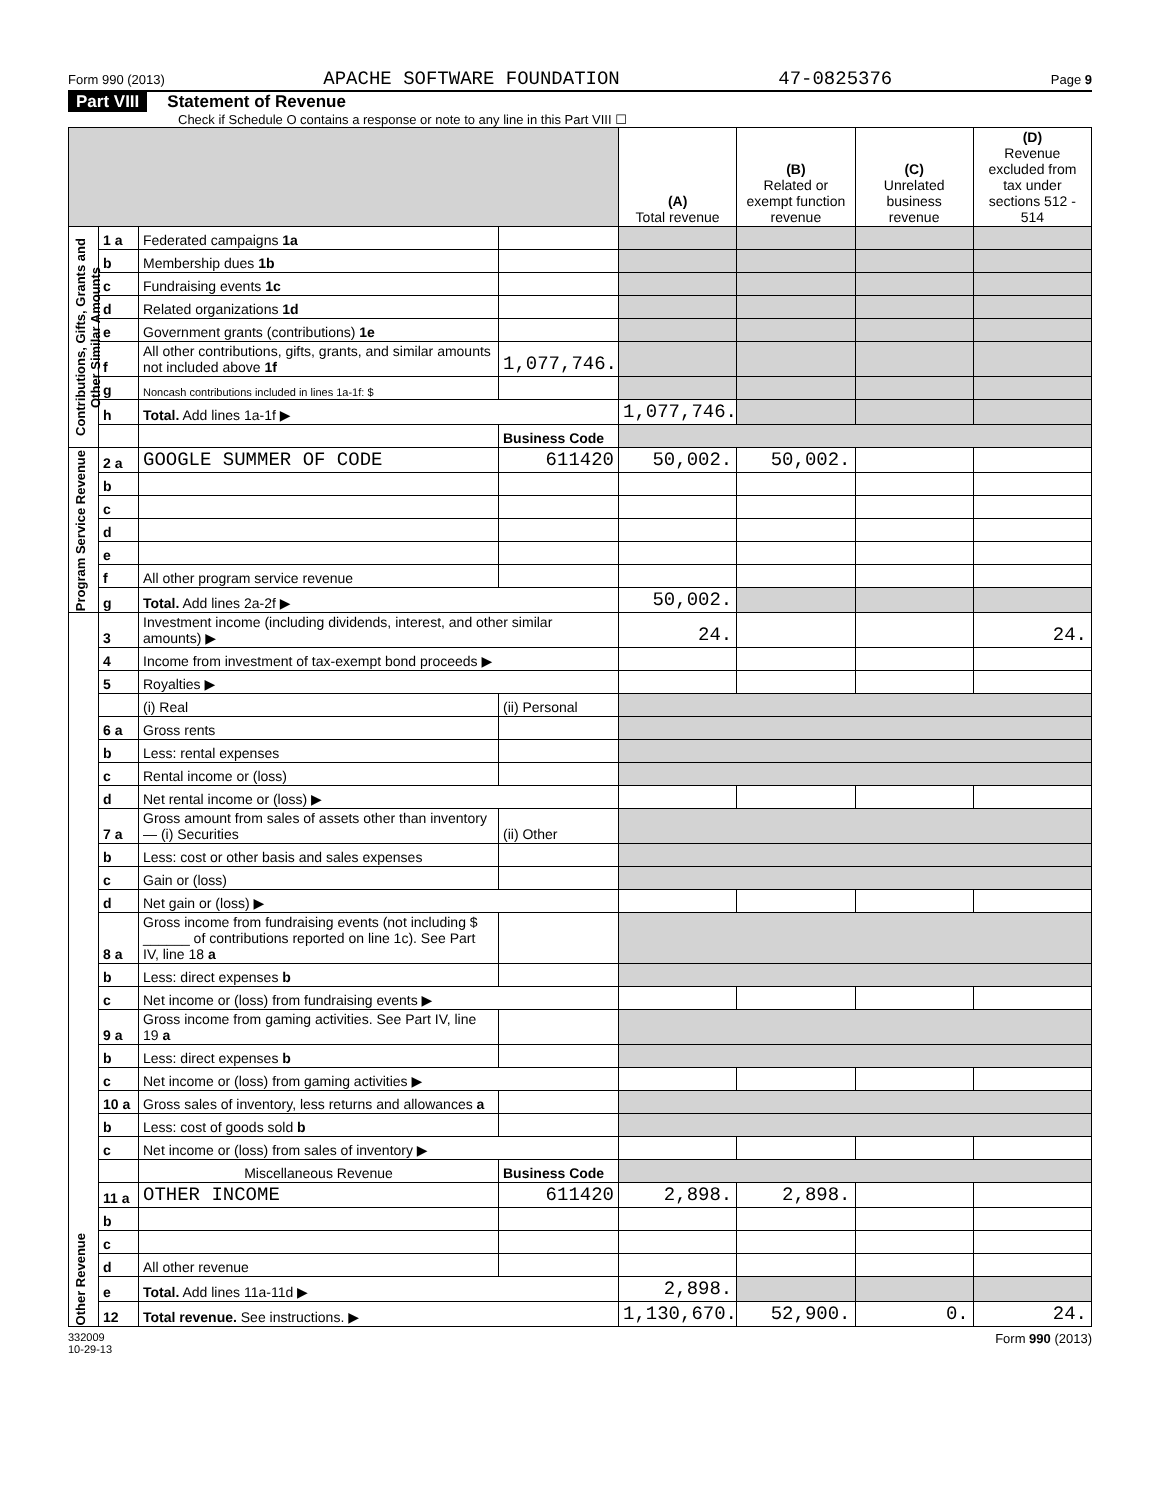Form 990 (2013) APACHE SOFTWARE FOUNDATION 47-0825376 Page 9
Part VIII Statement of Revenue
Check if Schedule O contains a response or note to any line in this Part VIII ☐
| | | | | (A) Total revenue | (B) Related or exempt function revenue | (C) Unrelated business revenue | (D) Revenue excluded from tax under sections 512 - 514 |
| --- | --- | --- | --- | --- | --- | --- | --- |
| Contributions, Gifts, Grants and Other Similar Amounts | 1 a | Federated campaigns 1a | | | | | |
| | b | Membership dues 1b | | | | | |
| | c | Fundraising events 1c | | | | | |
| | d | Related organizations 1d | | | | | |
| | e | Government grants (contributions) 1e | | | | | |
| | f | All other contributions, gifts, grants, and similar amounts not included above 1f | 1,077,746. | | | | |
| | g | Noncash contributions included in lines 1a-1f: $ | | | | | |
| | h | Total. Add lines 1a-1f ▶ | | 1,077,746. | | | |
| | | | Business Code | | | | |
| Program Service Revenue | 2 a | GOOGLE SUMMER OF CODE | 611420 | 50,002. | 50,002. | | |
| | b | | | | | | |
| | c | | | | | | |
| | d | | | | | | |
| | e | | | | | | |
| | f | All other program service revenue | | | | | |
| | g | Total. Add lines 2a-2f ▶ | | 50,002. | | | |
| Other Revenue | 3 | Investment income (including dividends, interest, and other similar amounts) ▶ | | 24. | | | 24. |
| | 4 | Income from investment of tax-exempt bond proceeds ▶ | | | | | |
| | 5 | Royalties ▶ | | | | | |
| | | (i) Real | (ii) Personal | | | | |
| | 6 a | Gross rents | | | | | |
| | b | Less: rental expenses | | | | | |
| | c | Rental income or (loss) | | | | | |
| | d | Net rental income or (loss) ▶ | | | | | |
| | 7 a | Gross amount from sales of assets other than inventory — (i) Securities | (ii) Other | | | | |
| | b | Less: cost or other basis and sales expenses | | | | | |
| | c | Gain or (loss) | | | | | |
| | d | Net gain or (loss) ▶ | | | | | |
| | 8 a | Gross income from fundraising events (not including $ ______ of contributions reported on line 1c). See Part IV, line 18 a | | | | | |
| | b | Less: direct expenses b | | | | | |
| | c | Net income or (loss) from fundraising events ▶ | | | | | |
| | 9 a | Gross income from gaming activities. See Part IV, line 19 a | | | | | |
| | b | Less: direct expenses b | | | | | |
| | c | Net income or (loss) from gaming activities ▶ | | | | | |
| | 10 a | Gross sales of inventory, less returns and allowances a | | | | | |
| | b | Less: cost of goods sold b | | | | | |
| | c | Net income or (loss) from sales of inventory ▶ | | | | | |
| | | Miscellaneous Revenue | Business Code | | | | |
| | 11 a | OTHER INCOME | 611420 | 2,898. | 2,898. | | |
| | b | | | | | | |
| | c | | | | | | |
| | d | All other revenue | | | | | |
| | e | Total. Add lines 11a-11d ▶ | | 2,898. | | | |
| | 12 | Total revenue. See instructions. ▶ | | 1,130,670. | 52,900. | 0. | 24. |
332009
10-29-13 Form 990 (2013)